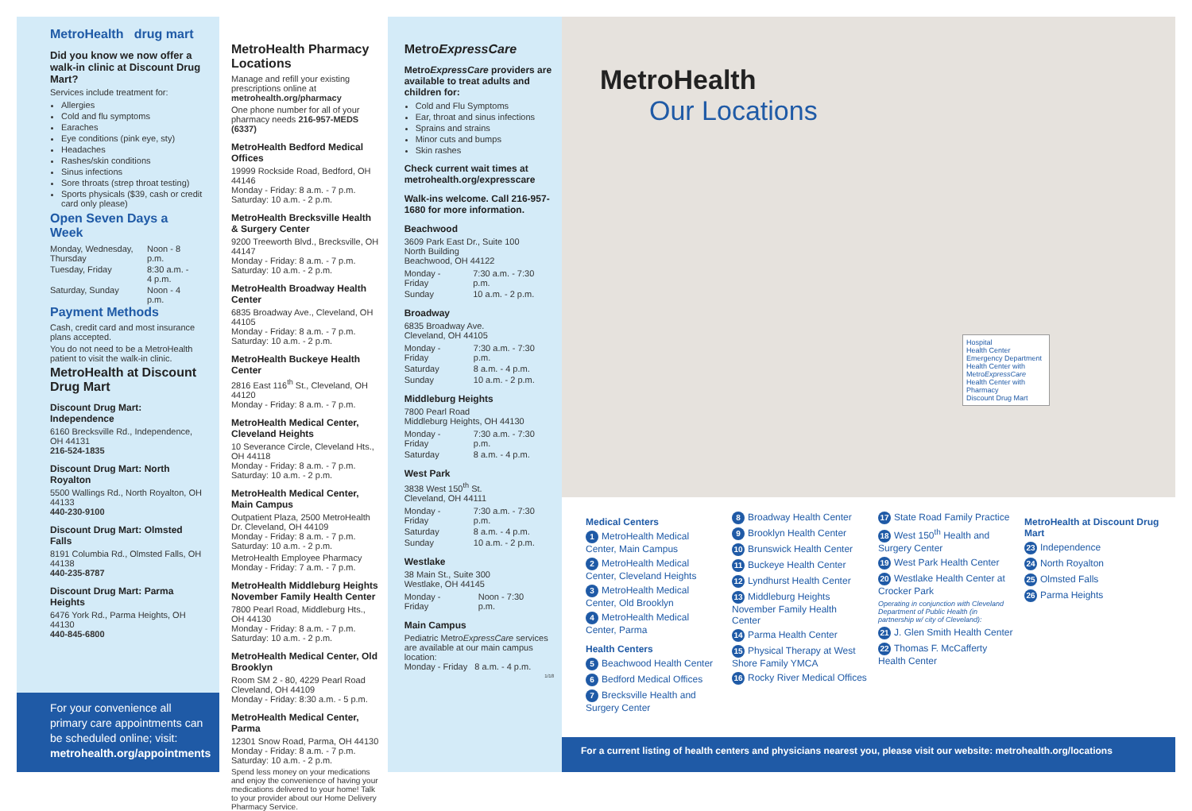MetroHealth drug mart
Did you know we now offer a walk-in clinic at Discount Drug Mart?
Services include treatment for:
Allergies
Cold and flu symptoms
Earaches
Eye conditions (pink eye, sty)
Headaches
Rashes/skin conditions
Sinus infections
Sore throats (strep throat testing)
Sports physicals ($39, cash or credit card only please)
Open Seven Days a Week
| Monday, Wednesday, Thursday | Noon - 8 p.m. |
| Tuesday, Friday | 8:30 a.m. - 4 p.m. |
| Saturday, Sunday | Noon - 4 p.m. |
Payment Methods
Cash, credit card and most insurance plans accepted.
You do not need to be a MetroHealth patient to visit the walk-in clinic.
MetroHealth at Discount Drug Mart
Discount Drug Mart: Independence
6160 Brecksville Rd., Independence, OH 44131
216-524-1835
Discount Drug Mart: North Royalton
5500 Wallings Rd., North Royalton, OH 44133
440-230-9100
Discount Drug Mart: Olmsted Falls
8191 Columbia Rd., Olmsted Falls, OH 44138
440-235-8787
Discount Drug Mart: Parma Heights
6476 York Rd., Parma Heights, OH 44130
440-845-6800
For your convenience all primary care appointments can be scheduled online; visit: metrohealth.org/appointments
MetroHealth Pharmacy Locations
Manage and refill your existing prescriptions online at metrohealth.org/pharmacy
One phone number for all of your pharmacy needs 216-957-MEDS (6337)
MetroHealth Bedford Medical Offices
19999 Rockside Road, Bedford, OH 44146
Monday - Friday: 8 a.m. - 7 p.m.
Saturday: 10 a.m. - 2 p.m.
MetroHealth Brecksville Health & Surgery Center
9200 Treeworth Blvd., Brecksville, OH 44147
Monday - Friday: 8 a.m. - 7 p.m.
Saturday: 10 a.m. - 2 p.m.
MetroHealth Broadway Health Center
6835 Broadway Ave., Cleveland, OH 44105
Monday - Friday: 8 a.m. - 7 p.m.
Saturday: 10 a.m. - 2 p.m.
MetroHealth Buckeye Health Center
2816 East 116<sup>th</sup> St., Cleveland, OH 44120
Monday - Friday: 8 a.m. - 7 p.m.
MetroHealth Medical Center, Cleveland Heights
10 Severance Circle, Cleveland Hts., OH 44118
Monday - Friday: 8 a.m. - 7 p.m.
Saturday: 10 a.m. - 2 p.m.
MetroHealth Medical Center, Main Campus
Outpatient Plaza, 2500 MetroHealth Dr. Cleveland, OH 44109
Monday - Friday: 8 a.m. - 7 p.m.
Saturday: 10 a.m. - 2 p.m.
MetroHealth Employee Pharmacy
Monday - Friday: 7 a.m. - 7 p.m.
MetroHealth Middleburg Heights November Family Health Center
7800 Pearl Road, Middleburg Hts., OH 44130
Monday - Friday: 8 a.m. - 7 p.m.
Saturday: 10 a.m. - 2 p.m.
MetroHealth Medical Center, Old Brooklyn
Room SM 2 - 80, 4229 Pearl Road Cleveland, OH 44109
Monday - Friday: 8:30 a.m. - 5 p.m.
MetroHealth Medical Center, Parma
12301 Snow Road, Parma, OH 44130
Monday - Friday: 8 a.m. - 7 p.m.
Saturday: 10 a.m. - 2 p.m.
Spend less money on your medications and enjoy the convenience of having your medications delivered to your home! Talk to your provider about our Home Delivery Pharmacy Service.
MetroExpressCare
MetroExpressCare providers are available to treat adults and children for:
Cold and Flu Symptoms
Ear, throat and sinus infections
Sprains and strains
Minor cuts and bumps
Skin rashes
Check current wait times at metrohealth.org/expresscare
Walk-ins welcome. Call 216-957-1680 for more information.
Beachwood
3609 Park East Dr., Suite 100
North Building
Beachwood, OH 44122
| Monday - Friday | 7:30 a.m. - 7:30 p.m. |
| Sunday | 10 a.m. - 2 p.m. |
Broadway
6835 Broadway Ave.
Cleveland, OH 44105
| Monday - Friday | 7:30 a.m. - 7:30 p.m. |
| Saturday | 8 a.m. - 4 p.m. |
| Sunday | 10 a.m. - 2 p.m. |
Middleburg Heights
7800 Pearl Road
Middleburg Heights, OH 44130
| Monday - Friday | 7:30 a.m. - 7:30 p.m. |
| Saturday | 8 a.m. - 4 p.m. |
West Park
3838 West 150<sup>th</sup> St.
Cleveland, OH 44111
| Monday - Friday | 7:30 a.m. - 7:30 p.m. |
| Saturday | 8 a.m. - 4 p.m. |
| Sunday | 10 a.m. - 2 p.m. |
Westlake
38 Main St., Suite 300
Westlake, OH 44145
| Monday - Friday | Noon - 7:30 p.m. |
Main Campus
Pediatric MetroExpressCare services are available at our main campus location:
Monday - Friday 8 a.m. - 4 p.m.
1/18
MetroHealth
Our Locations
Hospital
Health Center
Emergency Department
Health Center with MetroExpressCare
Health Center with Pharmacy
Discount Drug Mart
Medical Centers
1 MetroHealth Medical Center, Main Campus
2 MetroHealth Medical Center, Cleveland Heights
3 MetroHealth Medical Center, Old Brooklyn
4 MetroHealth Medical Center, Parma
Health Centers
5 Beachwood Health Center
6 Bedford Medical Offices
7 Brecksville Health and Surgery Center
8 Broadway Health Center
9 Brooklyn Health Center
10 Brunswick Health Center
11 Buckeye Health Center
12 Lyndhurst Health Center
13 Middleburg Heights November Family Health Center
14 Parma Health Center
15 Physical Therapy at West Shore Family YMCA
16 Rocky River Medical Offices
17 State Road Family Practice
18 West 150<sup>th</sup> Health and Surgery Center
19 West Park Health Center
20 Westlake Health Center at Crocker Park
Operating in conjunction with Cleveland Department of Public Health (in partnership w/ city of Cleveland):
21 J. Glen Smith Health Center
22 Thomas F. McCafferty Health Center
MetroHealth at Discount Drug Mart
23 Independence
24 North Royalton
25 Olmsted Falls
26 Parma Heights
For a current listing of health centers and physicians nearest you, please visit our website: metrohealth.org/locations